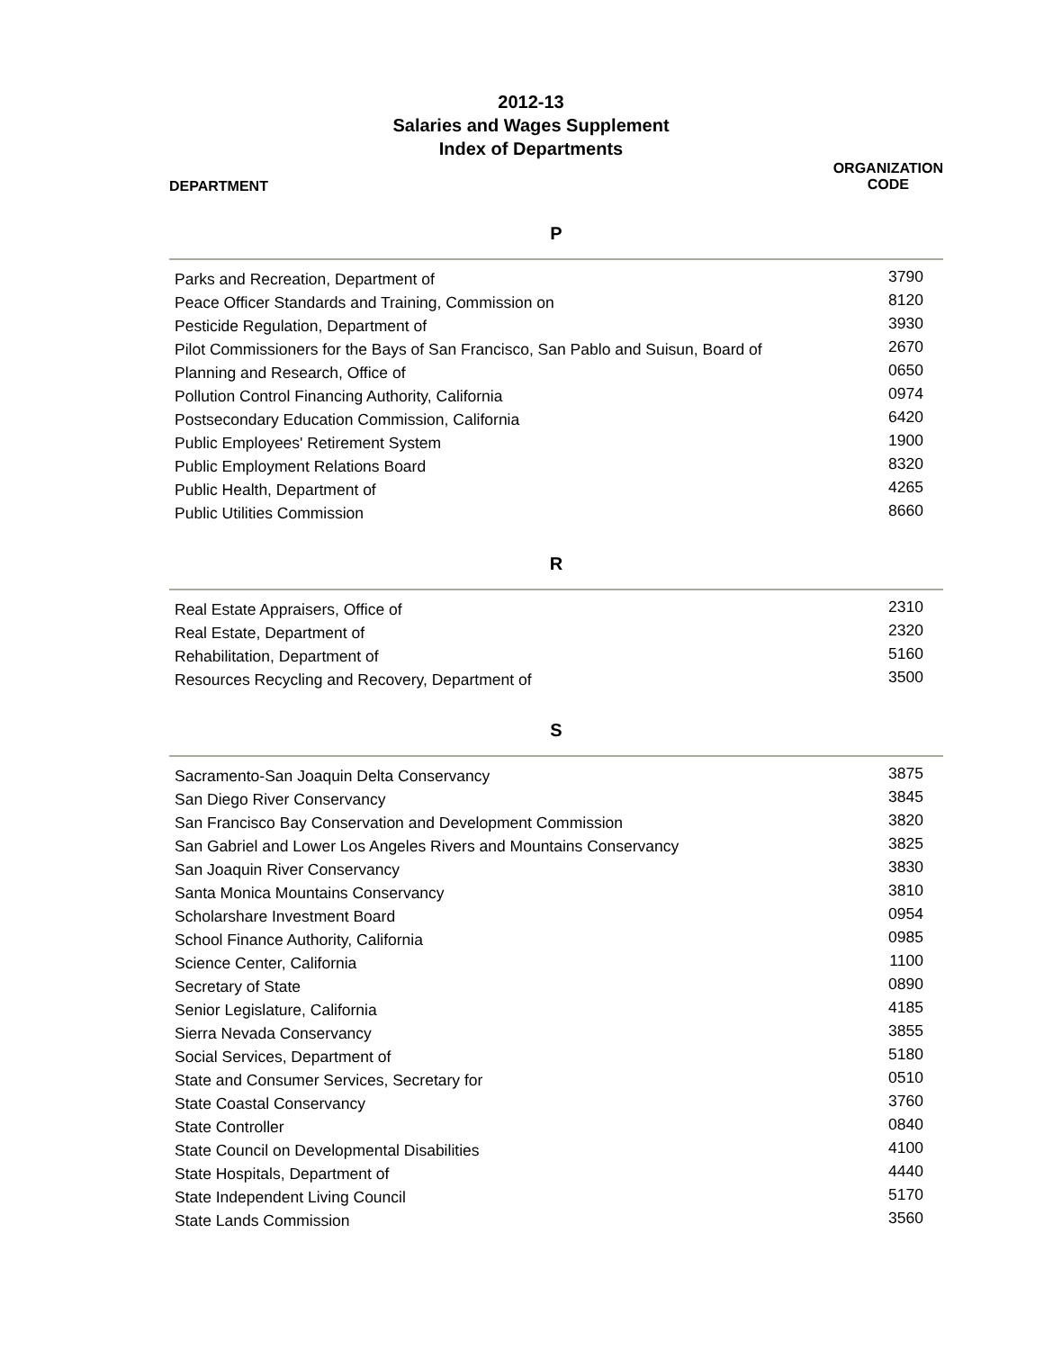2012-13
Salaries and Wages Supplement
Index of Departments
DEPARTMENT
ORGANIZATION
CODE
P
| Parks and Recreation, Department of | 3790 |
| Peace Officer Standards and Training, Commission on | 8120 |
| Pesticide Regulation, Department of | 3930 |
| Pilot Commissioners for the Bays of San Francisco, San Pablo and Suisun, Board of | 2670 |
| Planning and Research, Office of | 0650 |
| Pollution Control Financing Authority, California | 0974 |
| Postsecondary Education Commission, California | 6420 |
| Public Employees' Retirement System | 1900 |
| Public Employment Relations Board | 8320 |
| Public Health, Department of | 4265 |
| Public Utilities Commission | 8660 |
R
| Real Estate Appraisers, Office of | 2310 |
| Real Estate, Department of | 2320 |
| Rehabilitation, Department of | 5160 |
| Resources Recycling and Recovery, Department of | 3500 |
S
| Sacramento-San Joaquin Delta Conservancy | 3875 |
| San Diego River Conservancy | 3845 |
| San Francisco Bay Conservation and Development Commission | 3820 |
| San Gabriel and Lower Los Angeles Rivers and Mountains Conservancy | 3825 |
| San Joaquin River Conservancy | 3830 |
| Santa Monica Mountains Conservancy | 3810 |
| Scholarshare Investment Board | 0954 |
| School Finance Authority, California | 0985 |
| Science Center, California | 1100 |
| Secretary of State | 0890 |
| Senior Legislature, California | 4185 |
| Sierra Nevada Conservancy | 3855 |
| Social Services, Department of | 5180 |
| State and Consumer Services, Secretary for | 0510 |
| State Coastal Conservancy | 3760 |
| State Controller | 0840 |
| State Council on Developmental Disabilities | 4100 |
| State Hospitals, Department of | 4440 |
| State Independent Living Council | 5170 |
| State Lands Commission | 3560 |